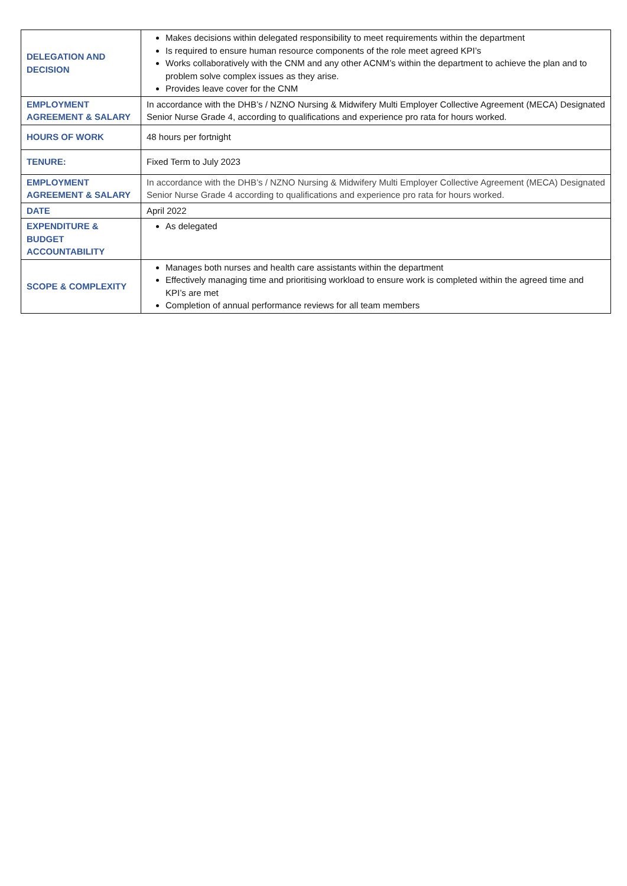| DELEGATION AND DECISION | Makes decisions within delegated responsibility to meet requirements within the department Is required to ensure human resource components of the role meet agreed KPI’s Works collaboratively with the CNM and any other ACNM’s within the department to achieve the plan and to problem solve complex issues as they arise. Provides leave cover for the CNM |
| EMPLOYMENT AGREEMENT & SALARY | In accordance with the DHB’s / NZNO Nursing & Midwifery Multi Employer Collective Agreement (MECA) Designated Senior Nurse Grade 4, according to qualifications and experience pro rata for hours worked. |
| HOURS OF WORK | 48 hours per fortnight |
| TENURE: | Fixed Term to July 2023 |
| EMPLOYMENT AGREEMENT & SALARY | In accordance with the DHB’s / NZNO Nursing & Midwifery Multi Employer Collective Agreement (MECA) Designated Senior Nurse Grade 4 according to qualifications and experience pro rata for hours worked. |
| DATE | April 2022 |
| EXPENDITURE & BUDGET ACCOUNTABILITY | As delegated |
| SCOPE & COMPLEXITY | Manages both nurses and health care assistants within the department Effectively managing time and prioritising workload to ensure work is completed within the agreed time and KPI’s are met Completion of annual performance reviews for all team members |